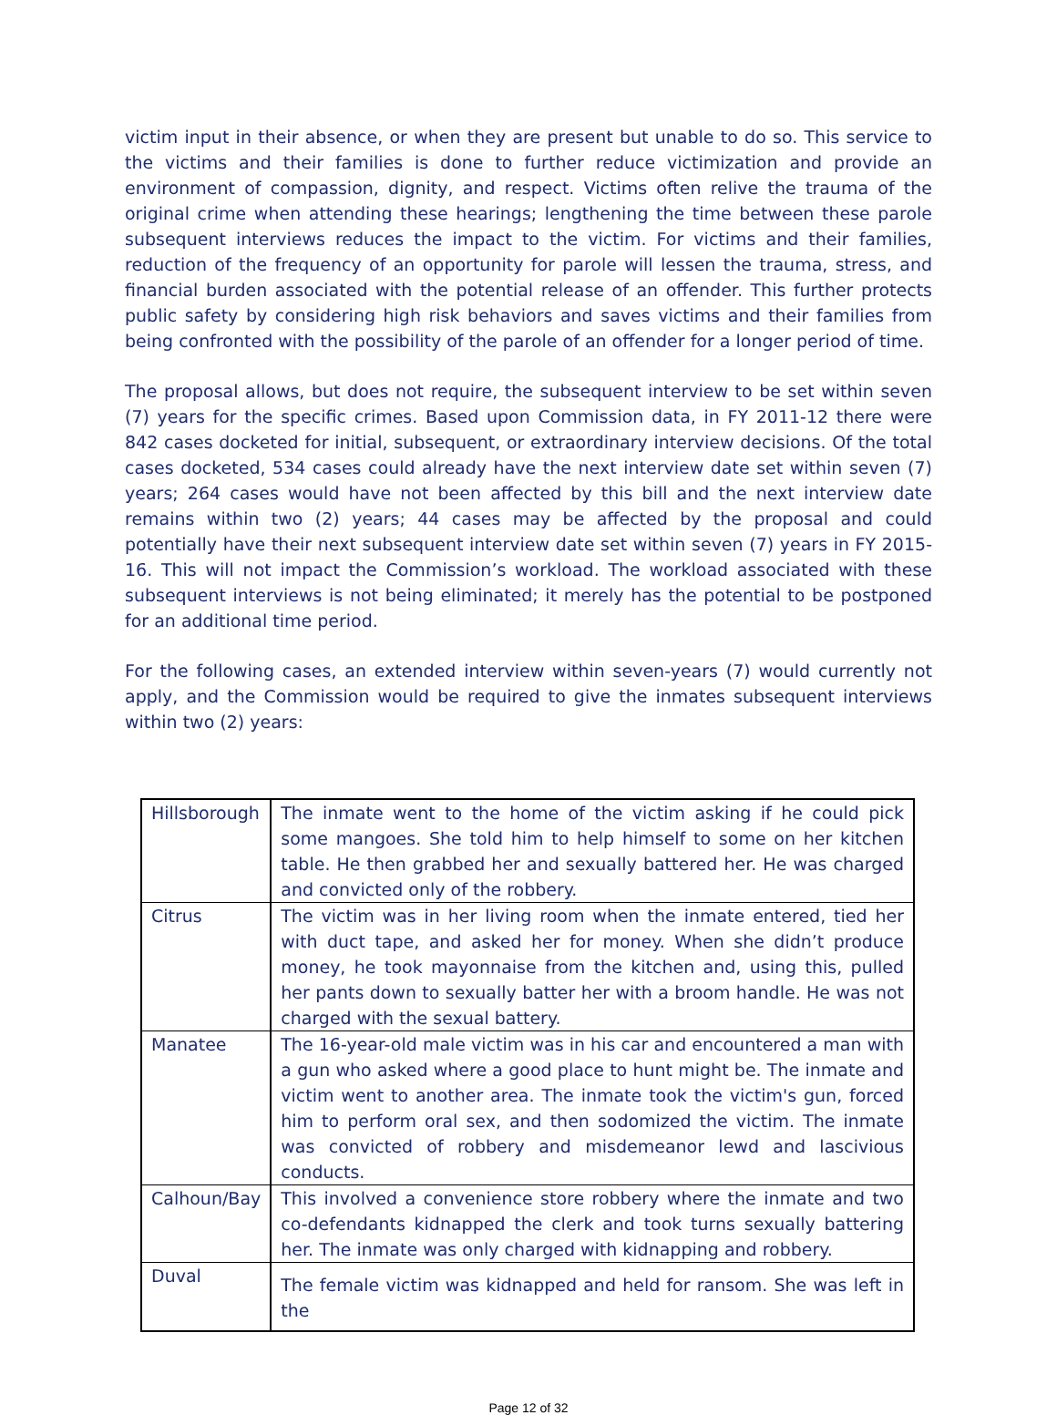victim input in their absence, or when they are present but unable to do so. This service to the victims and their families is done to further reduce victimization and provide an environment of compassion, dignity, and respect. Victims often relive the trauma of the original crime when attending these hearings; lengthening the time between these parole subsequent interviews reduces the impact to the victim. For victims and their families, reduction of the frequency of an opportunity for parole will lessen the trauma, stress, and financial burden associated with the potential release of an offender. This further protects public safety by considering high risk behaviors and saves victims and their families from being confronted with the possibility of the parole of an offender for a longer period of time.
The proposal allows, but does not require, the subsequent interview to be set within seven (7) years for the specific crimes. Based upon Commission data, in FY 2011-12 there were 842 cases docketed for initial, subsequent, or extraordinary interview decisions. Of the total cases docketed, 534 cases could already have the next interview date set within seven (7) years; 264 cases would have not been affected by this bill and the next interview date remains within two (2) years; 44 cases may be affected by the proposal and could potentially have their next subsequent interview date set within seven (7) years in FY 2015-16. This will not impact the Commission’s workload. The workload associated with these subsequent interviews is not being eliminated; it merely has the potential to be postponed for an additional time period.
For the following cases, an extended interview within seven-years (7) would currently not apply, and the Commission would be required to give the inmates subsequent interviews within two (2) years:
| Hillsborough | The inmate went to the home of the victim asking if he could pick some mangoes. She told him to help himself to some on her kitchen table. He then grabbed her and sexually battered her. He was charged and convicted only of the robbery. |
| Citrus | The victim was in her living room when the inmate entered, tied her with duct tape, and asked her for money. When she didn’t produce money, he took mayonnaise from the kitchen and, using this, pulled her pants down to sexually batter her with a broom handle. He was not charged with the sexual battery. |
| Manatee | The 16-year-old male victim was in his car and encountered a man with a gun who asked where a good place to hunt might be. The inmate and victim went to another area. The inmate took the victim's gun, forced him to perform oral sex, and then sodomized the victim. The inmate was convicted of robbery and misdemeanor lewd and lascivious conducts. |
| Calhoun/Bay | This involved a convenience store robbery where the inmate and two co-defendants kidnapped the clerk and took turns sexually battering her. The inmate was only charged with kidnapping and robbery. |
| Duval | The female victim was kidnapped and held for ransom. She was left in the |
Page 12 of 32